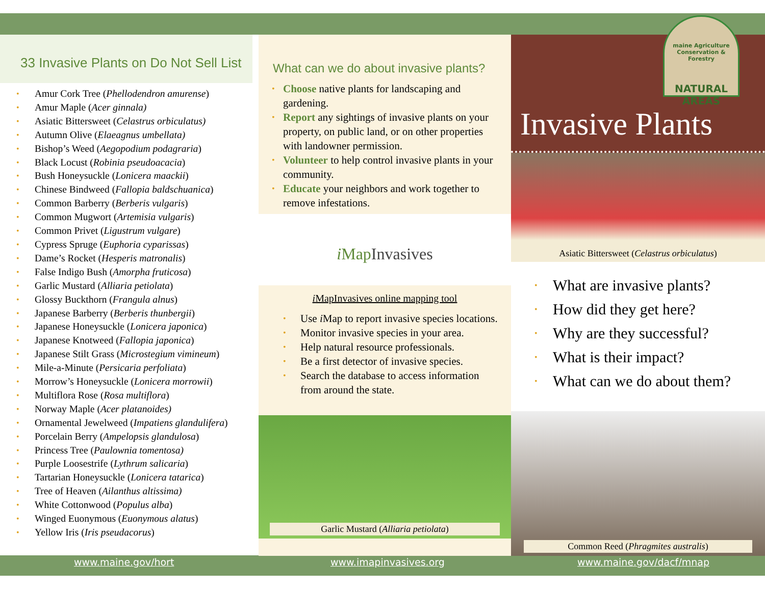33 Invasive Plants on Do Not Sell List
• Amur Cork Tree (Phellodendron amurense)
• Amur Maple (Acer ginnala)
• Asiatic Bittersweet (Celastrus orbiculatus)
• Autumn Olive (Elaeagnus umbellata)
• Bishop’s Weed (Aegopodium podagraria)
• Black Locust (Robinia pseudoacacia)
• Bush Honeysuckle (Lonicera maackii)
• Chinese Bindweed (Fallopia baldschuanica)
• Common Barberry (Berberis vulgaris)
• Common Mugwort (Artemisia vulgaris)
• Common Privet (Ligustrum vulgare)
• Cypress Spruge (Euphoria cyparissas)
• Dame’s Rocket (Hesperis matronalis)
• False Indigo Bush (Amorpha fruticosa)
• Garlic Mustard (Alliaria petiolata)
• Glossy Buckthorn (Frangula alnus)
• Japanese Barberry (Berberis thunbergii)
• Japanese Honeysuckle (Lonicera japonica)
• Japanese Knotweed (Fallopia japonica)
• Japanese Stilt Grass (Microstegium vimineum)
• Mile-a-Minute (Persicaria perfoliata)
• Morrow’s Honeysuckle (Lonicera morrowii)
• Multiflora Rose (Rosa multiflora)
• Norway Maple (Acer platanoides)
• Ornamental Jewelweed (Impatiens glandulifera)
• Porcelain Berry (Ampelopsis glandulosa)
• Princess Tree (Paulownia tomentosa)
• Purple Loosestrife (Lythrum salicaria)
• Tartarian Honeysuckle (Lonicera tatarica)
• Tree of Heaven (Ailanthus altissima)
• White Cottonwood (Populus alba)
• Winged Euonymous (Euonymous alatus)
• Yellow Iris (Iris pseudacorus)
What can we do about invasive plants?
• Choose native plants for landscaping and gardening.
• Report any sightings of invasive plants on your property, on public land, or on other properties with landowner permission.
• Volunteer to help control invasive plants in your community.
• Educate your neighbors and work together to remove infestations.
i Map Invasives
i MapInvasives online mapping tool
• Use i Map to report invasive species locations.
• Monitor invasive species in your area.
• Help natural resource professionals.
• Be a first detector of invasive species.
• Search the database to access information from around the state.
Garlic Mustard (Alliaria petiolata)
Invasive Plants
Asiatic Bittersweet (Celastrus orbiculatus)
• What are invasive plants?
• How did they get here?
• Why are they successful?
• What is their impact?
• What can we do about them?
Common Reed (Phragmites australis)
maine Agriculture Conservation & Forestry
NATURAL AREAS
www.maine.gov/hort www.imapinvasives.org www.maine.gov/dacf/mnap